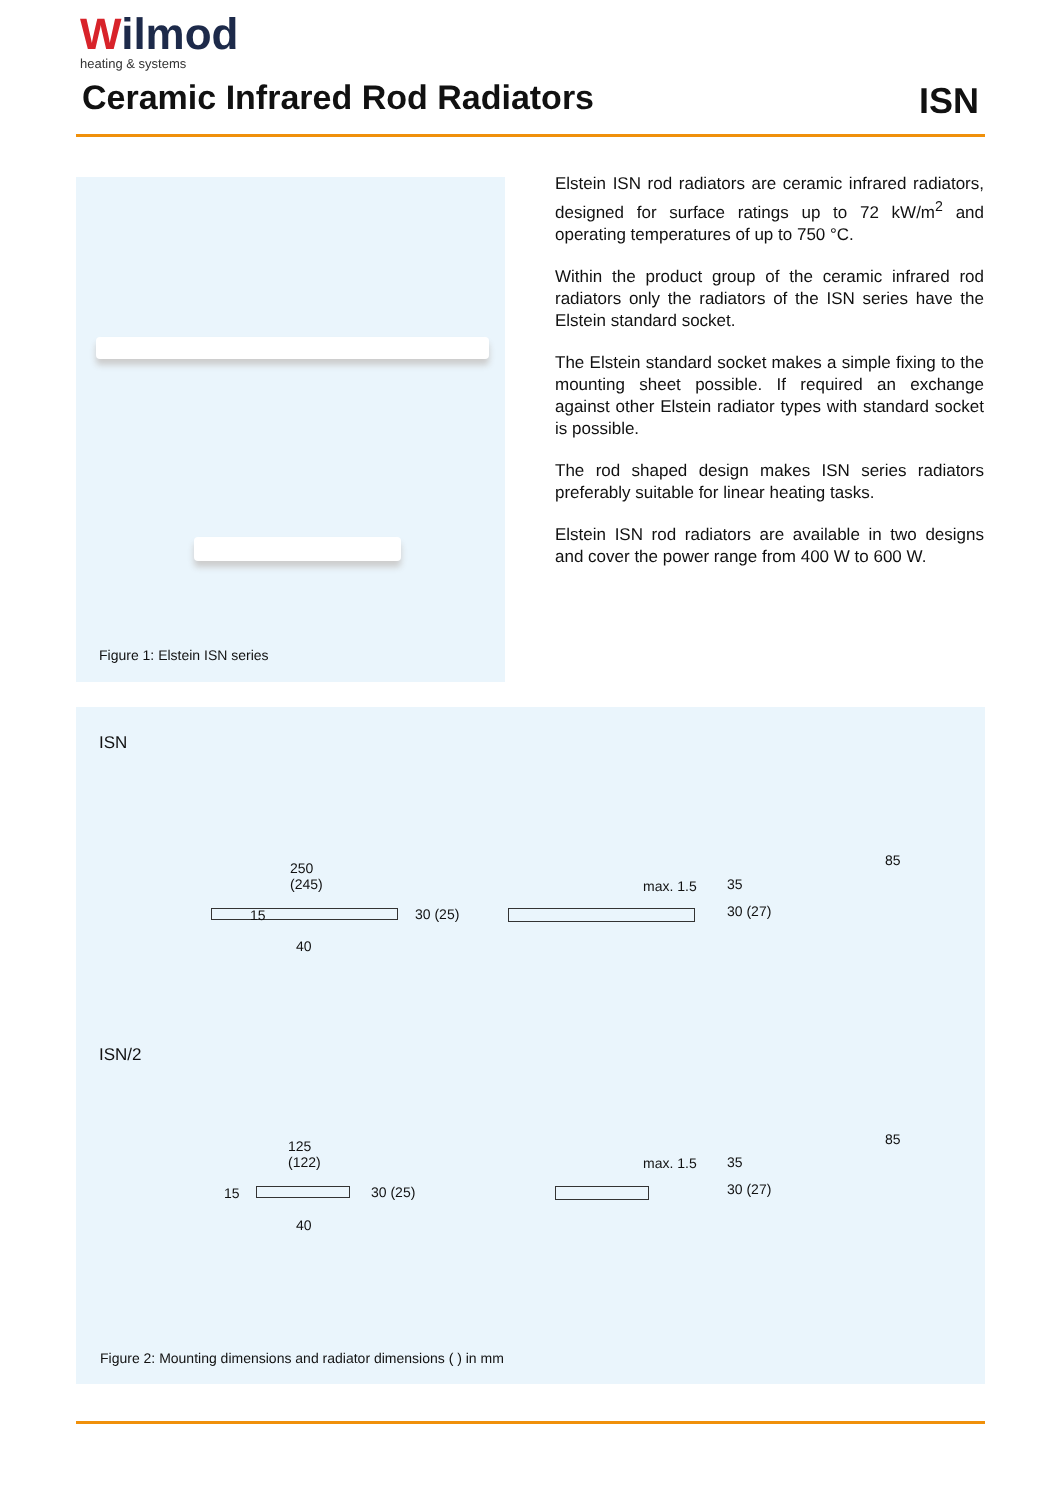Wilmod
heating & systems
Ceramic Infrared Rod Radiators ISN
Figure 1: Elstein ISN series
Elstein ISN rod radiators are ceramic infrared radiators, designed for surface ratings up to 72 kW/m<sup>2</sup> and operating temperatures of up to 750 °C.
Within the product group of the ceramic infrared rod radiators only the radiators of the ISN series have the Elstein standard socket.
The Elstein standard socket makes a simple fixing to the mounting sheet possible. If required an exchange against other Elstein radiator types with standard socket is possible.
The rod shaped design makes ISN series radiators preferably suitable for linear heating tasks.
Elstein ISN rod radiators are available in two designs and cover the power range from 400 W to 600 W.
ISN
250
(245)
15 30 (25)
40
max. 1.5 35
30 (27)
85
ISN/2
125
(122)
15 30 (25)
40
max. 1.5 35
30 (27)
85
Figure 2: Mounting dimensions and radiator dimensions ( ) in mm